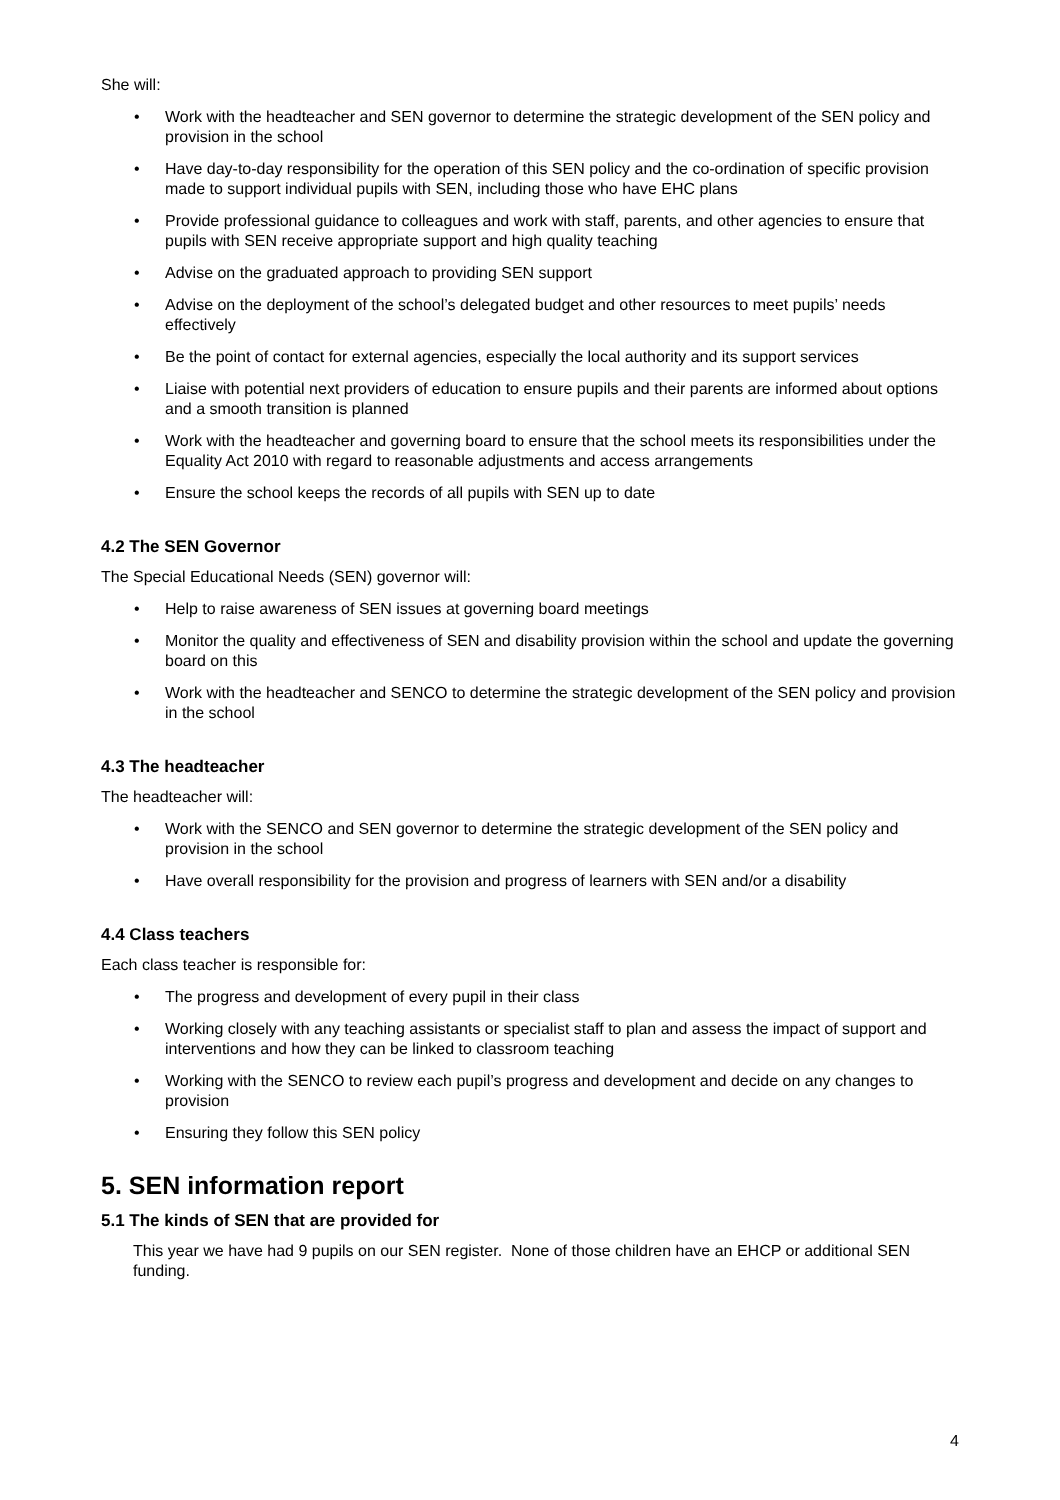She will:
Work with the headteacher and SEN governor to determine the strategic development of the SEN policy and provision in the school
Have day-to-day responsibility for the operation of this SEN policy and the co-ordination of specific provision made to support individual pupils with SEN, including those who have EHC plans
Provide professional guidance to colleagues and work with staff, parents, and other agencies to ensure that pupils with SEN receive appropriate support and high quality teaching
Advise on the graduated approach to providing SEN support
Advise on the deployment of the school’s delegated budget and other resources to meet pupils’ needs effectively
Be the point of contact for external agencies, especially the local authority and its support services
Liaise with potential next providers of education to ensure pupils and their parents are informed about options and a smooth transition is planned
Work with the headteacher and governing board to ensure that the school meets its responsibilities under the Equality Act 2010 with regard to reasonable adjustments and access arrangements
Ensure the school keeps the records of all pupils with SEN up to date
4.2 The SEN Governor
The Special Educational Needs (SEN) governor will:
Help to raise awareness of SEN issues at governing board meetings
Monitor the quality and effectiveness of SEN and disability provision within the school and update the governing board on this
Work with the headteacher and SENCO to determine the strategic development of the SEN policy and provision in the school
4.3 The headteacher
The headteacher will:
Work with the SENCO and SEN governor to determine the strategic development of the SEN policy and provision in the school
Have overall responsibility for the provision and progress of learners with SEN and/or a disability
4.4 Class teachers
Each class teacher is responsible for:
The progress and development of every pupil in their class
Working closely with any teaching assistants or specialist staff to plan and assess the impact of support and interventions and how they can be linked to classroom teaching
Working with the SENCO to review each pupil’s progress and development and decide on any changes to provision
Ensuring they follow this SEN policy
5. SEN information report
5.1 The kinds of SEN that are provided for
This year we have had 9 pupils on our SEN register. None of those children have an EHCP or additional SEN funding.
4